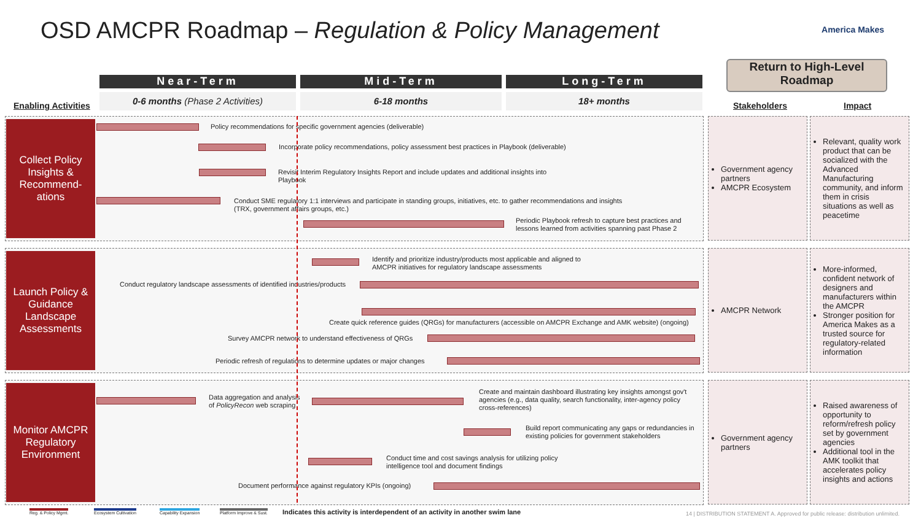OSD AMCPR Roadmap – Regulation & Policy Management
America Makes
Return to High-Level Roadmap
Near-Term Mid-Term Long-Term
0-6 months (Phase 2 Activities) 6-18 months 18+ months
Enabling Activities Stakeholders Impact
Collect Policy Insights & Recommend-ations
Policy recommendations for specific government agencies (deliverable)
Incorporate policy recommendations, policy assessment best practices in Playbook (deliverable)
Revisit Interim Regulatory Insights Report and include updates and additional insights into Playbook
Conduct SME regulatory 1:1 interviews and participate in standing groups, initiatives, etc. to gather recommendations and insights (TRX, government affairs groups, etc.)
Periodic Playbook refresh to capture best practices and lessons learned from activities spanning past Phase 2
Government agency partners
AMCPR Ecosystem
Relevant, quality work product that can be socialized with the Advanced Manufacturing community, and inform them in crisis situations as well as peacetime
Launch Policy & Guidance Landscape Assessments
Identify and prioritize industry/products most applicable and aligned to AMCPR initiatives for regulatory landscape assessments
Conduct regulatory landscape assessments of identified industries/products
Create quick reference guides (QRGs) for manufacturers (accessible on AMCPR Exchange and AMK website) (ongoing)
Survey AMCPR network to understand effectiveness of QRGs
Periodic refresh of regulations to determine updates or major changes
AMCPR Network
More-informed, confident network of designers and manufacturers within the AMCPR
Stronger position for America Makes as a trusted source for regulatory-related information
Monitor AMCPR Regulatory Environment
Data aggregation and analysis of PolicyRecon web scraping
Create and maintain dashboard illustrating key insights amongst gov't agencies (e.g., data quality, search functionality, inter-agency policy cross-references)
Build report communicating any gaps or redundancies in existing policies for government stakeholders
Conduct time and cost savings analysis for utilizing policy intelligence tool and document findings
Document performance against regulatory KPIs (ongoing)
Government agency partners
Raised awareness of opportunity to reform/refresh policy set by government agencies
Additional tool in the AMK toolkit that accelerates policy insights and actions
Reg. & Policy Mgmt. Ecosystem Cultivation Capability Expansion Platform Improve & Sust.
Indicates this activity is interdependent of an activity in another swim lane
14 | DISTRIBUTION STATEMENT A. Approved for public release: distribution unlimited.